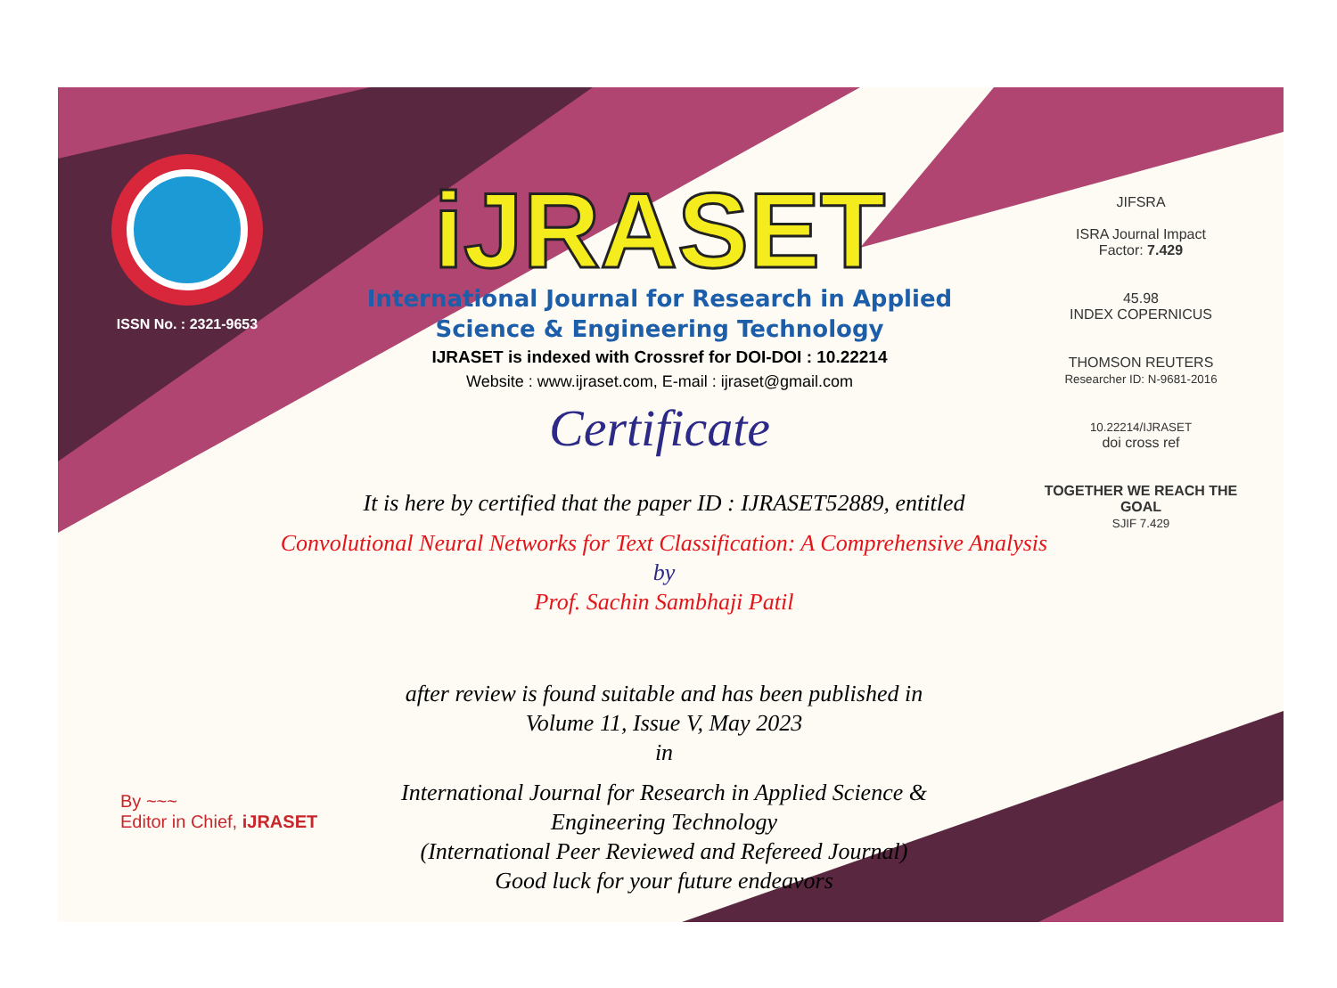ISSN No. : 2321-9653
iJRASET
International Journal for Research in Applied
Science & Engineering Technology
IJRASET is indexed with Crossref for DOI-DOI : 10.22214
Website : www.ijraset.com, E-mail : ijraset@gmail.com
Certificate
It is here by certified that the paper ID : IJRASET52889, entitled
Convolutional Neural Networks for Text Classification: A Comprehensive Analysis
by
Prof. Sachin Sambhaji Patil
after review is found suitable and has been published in
Volume 11, Issue V, May 2023
in
International Journal for Research in Applied Science &
Engineering Technology
(International Peer Reviewed and Refereed Journal)
Good luck for your future endeavors
JIFSRA
ISRA Journal Impact
Factor: 7.429
45.98
INDEX COPERNICUS
THOMSON REUTERS
Researcher ID: N-9681-2016
10.22214/IJRASET
doi cross ref
TOGETHER WE REACH THE GOAL
SJIF 7.429
By ~~~
Editor in Chief, iJRASET